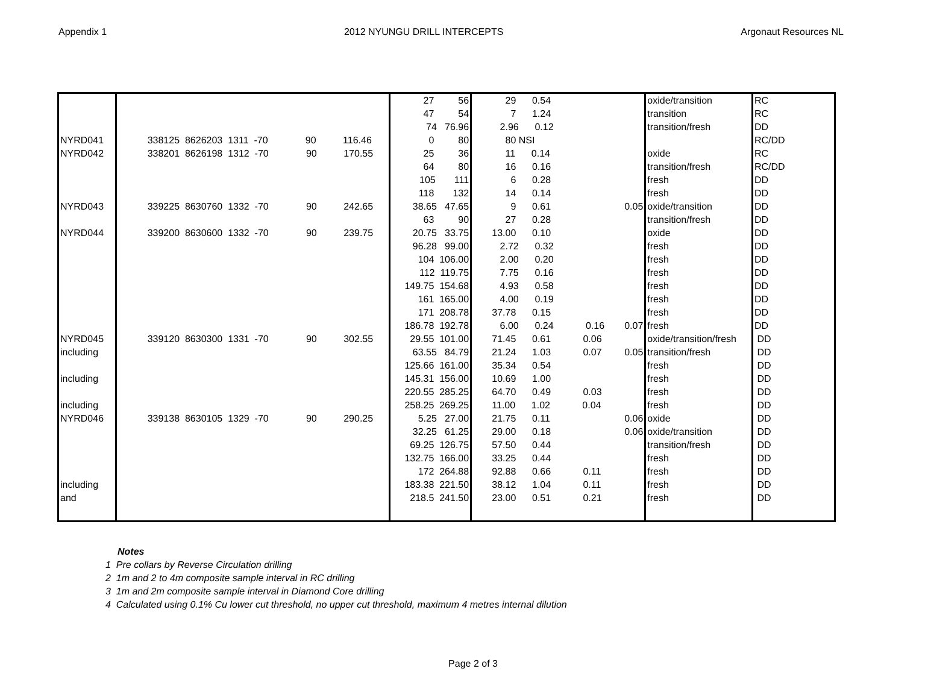Appendix 1 2012 NYUNGU DRILL INTERCEPTS Argonaut Resources NL
| | | 27 56 | 29 0.54 | oxide/transition | RC |
| | | 47 54 | 7 1.24 | transition | RC |
| | | 74 76.96 | 2.96 0.12 | transition/fresh | DD |
| NYRD041 | 338125 8626203 1311 -70 90 116.46 | 0 80 | 80 NSI | | RC/DD |
| NYRD042 | 338201 8626198 1312 -70 90 170.55 | 25 36 | 11 0.14 | oxide | RC |
| | | 64 80 | 16 0.16 | transition/fresh | RC/DD |
| | | 105 111 | 6 0.28 | fresh | DD |
| | | 118 132 | 14 0.14 | fresh | DD |
| NYRD043 | 339225 8630760 1332 -70 90 242.65 | 38.65 47.65 | 9 0.61 0.05 | oxide/transition | DD |
| | | 63 90 | 27 0.28 | transition/fresh | DD |
| NYRD044 | 339200 8630600 1332 -70 90 239.75 | 20.75 33.75 | 13.00 0.10 | oxide | DD |
| | | 96.28 99.00 | 2.72 0.32 | fresh | DD |
| | | 104 106.00 | 2.00 0.20 | fresh | DD |
| | | 112 119.75 | 7.75 0.16 | fresh | DD |
| | | 149.75 154.68 | 4.93 0.58 | fresh | DD |
| | | 161 165.00 | 4.00 0.19 | fresh | DD |
| | | 171 208.78 | 37.78 0.15 | fresh | DD |
| | | 186.78 192.78 | 6.00 0.24 0.16 0.07 | fresh | DD |
| NYRD045 | 339120 8630300 1331 -70 90 302.55 | 29.55 101.00 | 71.45 0.61 0.06 | oxide/transition/fresh | DD |
| including | | 63.55 84.79 | 21.24 1.03 0.07 0.05 | transition/fresh | DD |
| | | 125.66 161.00 | 35.34 0.54 | fresh | DD |
| including | | 145.31 156.00 | 10.69 1.00 | fresh | DD |
| | | 220.55 285.25 | 64.70 0.49 0.03 | fresh | DD |
| including | | 258.25 269.25 | 11.00 1.02 0.04 | fresh | DD |
| NYRD046 | 339138 8630105 1329 -70 90 290.25 | 5.25 27.00 | 21.75 0.11 0.06 | oxide | DD |
| | | 32.25 61.25 | 29.00 0.18 0.06 | oxide/transition | DD |
| | | 69.25 126.75 | 57.50 0.44 | transition/fresh | DD |
| | | 132.75 166.00 | 33.25 0.44 | fresh | DD |
| | | 172 264.88 | 92.88 0.66 0.11 | fresh | DD |
| including | | 183.38 221.50 | 38.12 1.04 0.11 | fresh | DD |
| and | | 218.5 241.50 | 23.00 0.51 0.21 | fresh | DD |
Notes
1 Pre collars by Reverse Circulation drilling
2 1m and 2 to 4m composite sample interval in RC drilling
3 1m and 2m composite sample interval in Diamond Core drilling
4 Calculated using 0.1% Cu lower cut threshold, no upper cut threshold, maximum 4 metres internal dilution
Page 2 of 3